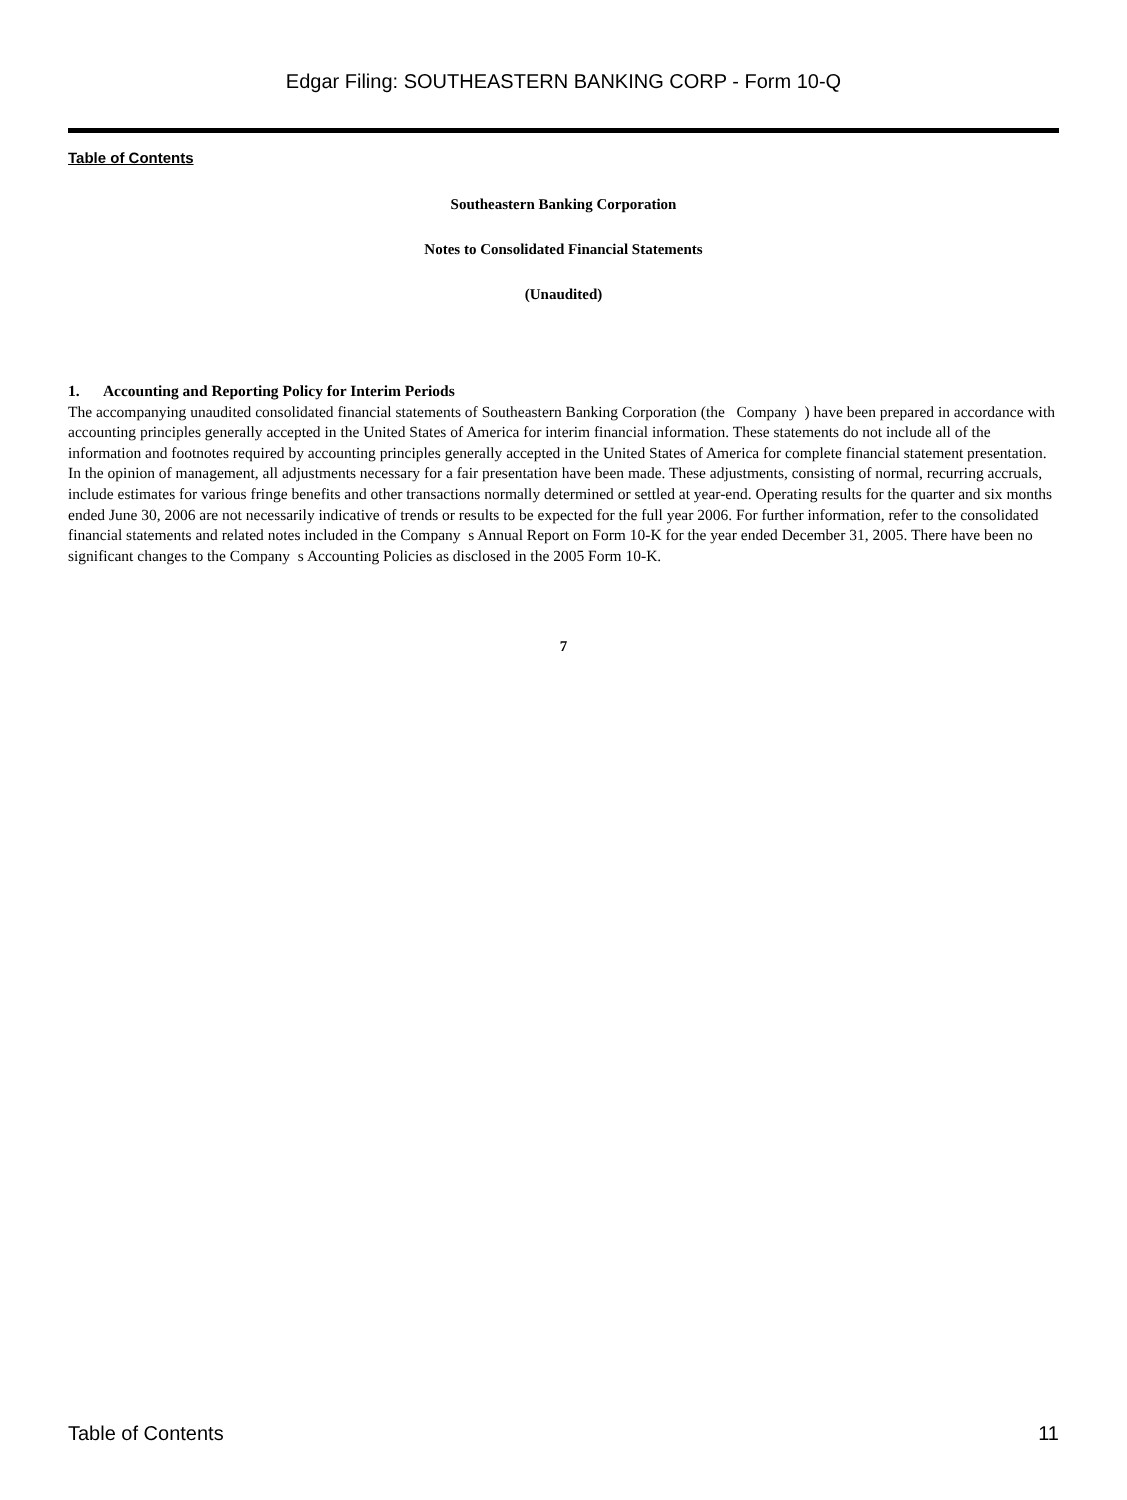Edgar Filing: SOUTHEASTERN BANKING CORP - Form 10-Q
Table of Contents
Southeastern Banking Corporation
Notes to Consolidated Financial Statements
(Unaudited)
1. Accounting and Reporting Policy for Interim Periods
The accompanying unaudited consolidated financial statements of Southeastern Banking Corporation (the Company ) have been prepared in accordance with accounting principles generally accepted in the United States of America for interim financial information. These statements do not include all of the information and footnotes required by accounting principles generally accepted in the United States of America for complete financial statement presentation. In the opinion of management, all adjustments necessary for a fair presentation have been made. These adjustments, consisting of normal, recurring accruals, include estimates for various fringe benefits and other transactions normally determined or settled at year-end. Operating results for the quarter and six months ended June 30, 2006 are not necessarily indicative of trends or results to be expected for the full year 2006. For further information, refer to the consolidated financial statements and related notes included in the Company s Annual Report on Form 10-K for the year ended December 31, 2005. There have been no significant changes to the Company s Accounting Policies as disclosed in the 2005 Form 10-K.
7
Table of Contents 11